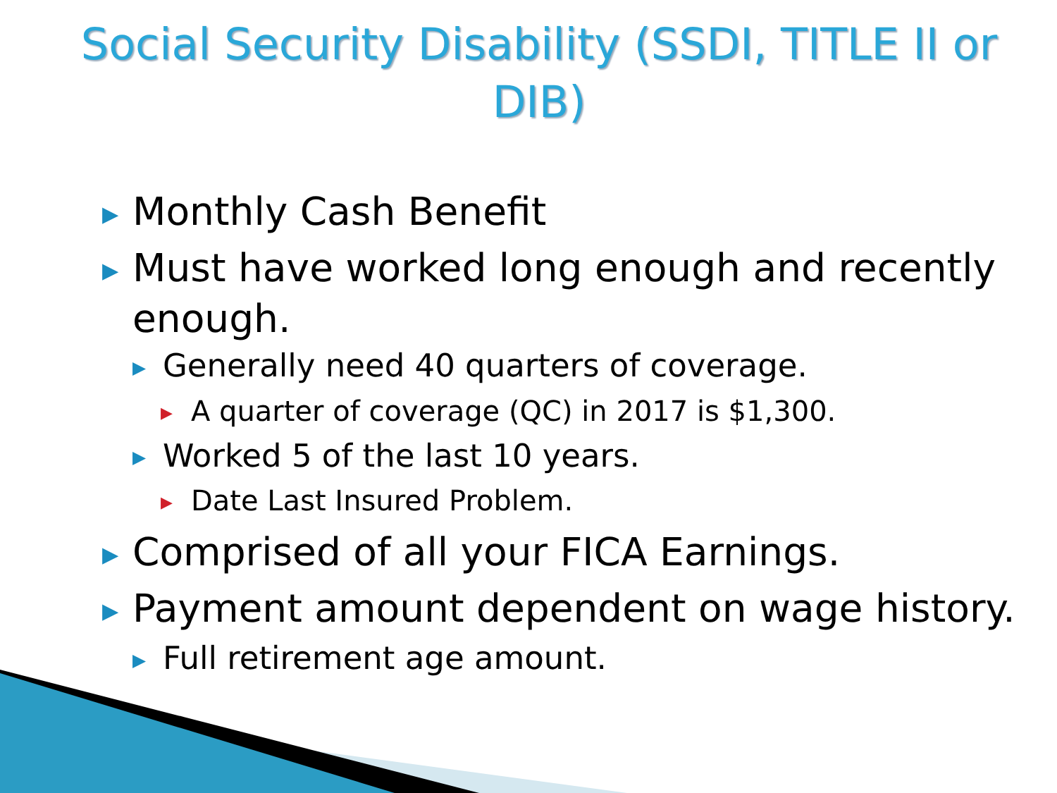Social Security Disability (SSDI, TITLE II or DIB)
▶ Monthly Cash Benefit
▶ Must have worked long enough and recently enough.
▶ Generally need 40 quarters of coverage.
▶ A quarter of coverage (QC) in 2017 is $1,300.
▶ Worked 5 of the last 10 years.
▶ Date Last Insured Problem.
▶ Comprised of all your FICA Earnings.
▶ Payment amount dependent on wage history.
▶ Full retirement age amount.